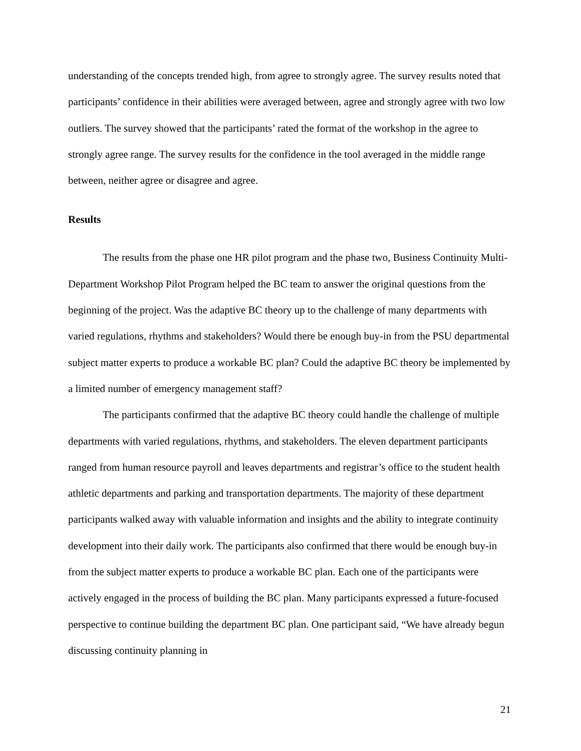understanding of the concepts trended high, from agree to strongly agree. The survey results noted that participants’ confidence in their abilities were averaged between, agree and strongly agree with two low outliers. The survey showed that the participants’ rated the format of the workshop in the agree to strongly agree range. The survey results for the confidence in the tool averaged in the middle range between, neither agree or disagree and agree.
Results
The results from the phase one HR pilot program and the phase two, Business Continuity Multi-Department Workshop Pilot Program helped the BC team to answer the original questions from the beginning of the project. Was the adaptive BC theory up to the challenge of many departments with varied regulations, rhythms and stakeholders? Would there be enough buy-in from the PSU departmental subject matter experts to produce a workable BC plan? Could the adaptive BC theory be implemented by a limited number of emergency management staff?
The participants confirmed that the adaptive BC theory could handle the challenge of multiple departments with varied regulations, rhythms, and stakeholders. The eleven department participants ranged from human resource payroll and leaves departments and registrar’s office to the student health athletic departments and parking and transportation departments. The majority of these department participants walked away with valuable information and insights and the ability to integrate continuity development into their daily work. The participants also confirmed that there would be enough buy-in from the subject matter experts to produce a workable BC plan. Each one of the participants were actively engaged in the process of building the BC plan. Many participants expressed a future-focused perspective to continue building the department BC plan. One participant said, “We have already begun discussing continuity planning in
21